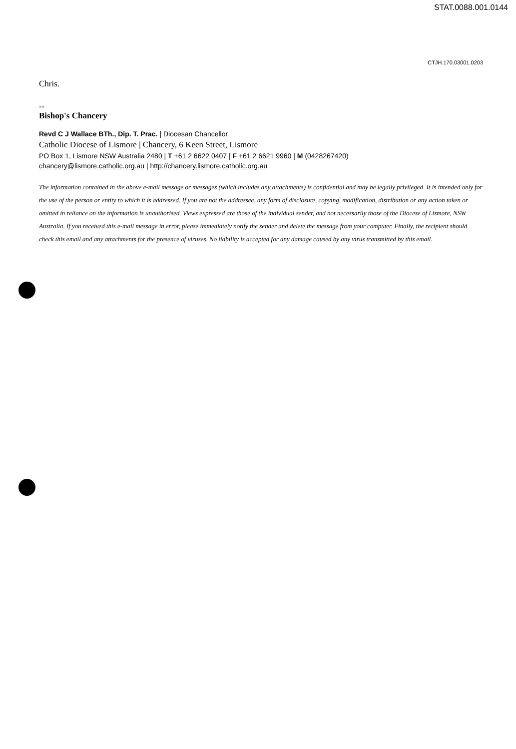STAT.0088.001.0144
CTJH.170.03001.0203
Chris.
--
Bishop's Chancery
Revd C J Wallace BTh., Dip. T. Prac. | Diocesan Chancellor
Catholic Diocese of Lismore | Chancery, 6 Keen Street, Lismore
PO Box 1, Lismore NSW Australia 2480 | T +61 2 6622 0407 | F +61 2 6621 9960 | M (0428267420)
chancery@lismore.catholic.org.au | http://chancery.lismore.catholic.org.au
The information contained in the above e-mail message or messages (which includes any attachments) is confidential and may be legally privileged. It is intended only for the use of the person or entity to which it is addressed. If you are not the addressee, any form of disclosure, copying, modification, distribution or any action taken or omitted in reliance on the information is unauthorised. Views expressed are those of the individual sender, and not necessarily those of the Diocese of Lismore, NSW Australia. If you received this e-mail message in error, please immediately notify the sender and delete the message from your computer. Finally, the recipient should check this email and any attachments for the presence of viruses. No liability is accepted for any damage caused by any virus transmitted by this email.